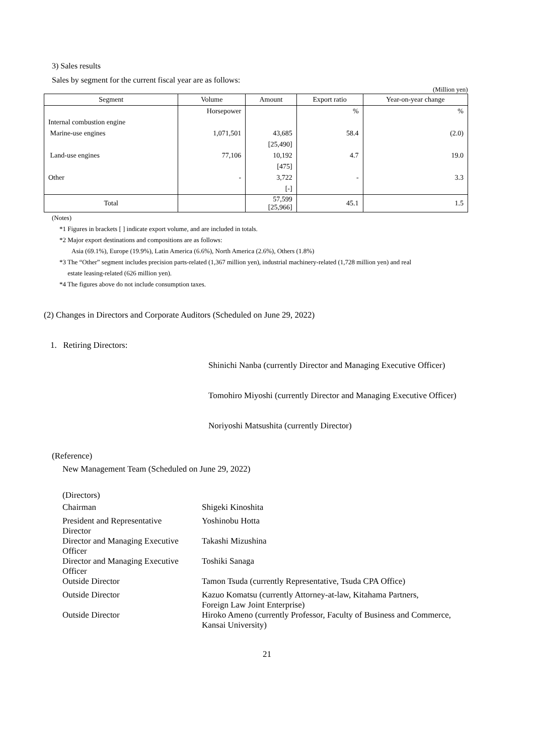3) Sales results
Sales by segment for the current fiscal year are as follows:
(Million yen)
| Segment | Volume | Amount | Export ratio | Year-on-year change |
| --- | --- | --- | --- | --- |
| | Horsepower | | % | % |
| Internal combustion engine | | | | |
| Marine-use engines | 1,071,501 | 43,685 | 58.4 | (2.0) |
| | | [25,490] | | |
| Land-use engines | 77,106 | 10,192 | 4.7 | 19.0 |
| | | [475] | | |
| Other | - | 3,722 | - | 3.3 |
| | | [-] | | |
| Total | | 57,599 [25,966] | 45.1 | 1.5 |
(Notes)
*1 Figures in brackets [ ] indicate export volume, and are included in totals.
*2 Major export destinations and compositions are as follows:
Asia (69.1%), Europe (19.9%), Latin America (6.6%), North America (2.6%), Others (1.8%)
*3 The “Other” segment includes precision parts-related (1,367 million yen), industrial machinery-related (1,728 million yen) and real
estate leasing-related (626 million yen).
*4 The figures above do not include consumption taxes.
(2) Changes in Directors and Corporate Auditors (Scheduled on June 29, 2022)
1. Retiring Directors:
Shinichi Nanba (currently Director and Managing Executive Officer)
Tomohiro Miyoshi (currently Director and Managing Executive Officer)
Noriyoshi Matsushita (currently Director)
(Reference)
New Management Team (Scheduled on June 29, 2022)
(Directors)
| Chairman | Shigeki Kinoshita |
| President and Representative Director | Yoshinobu Hotta |
| Director and Managing Executive Officer | Takashi Mizushina |
| Director and Managing Executive Officer | Toshiki Sanaga |
| Outside Director | Tamon Tsuda (currently Representative, Tsuda CPA Office) |
| Outside Director | Kazuo Komatsu (currently Attorney-at-law, Kitahama Partners, Foreign Law Joint Enterprise) |
| Outside Director | Hiroko Ameno (currently Professor, Faculty of Business and Commerce, Kansai University) |
21